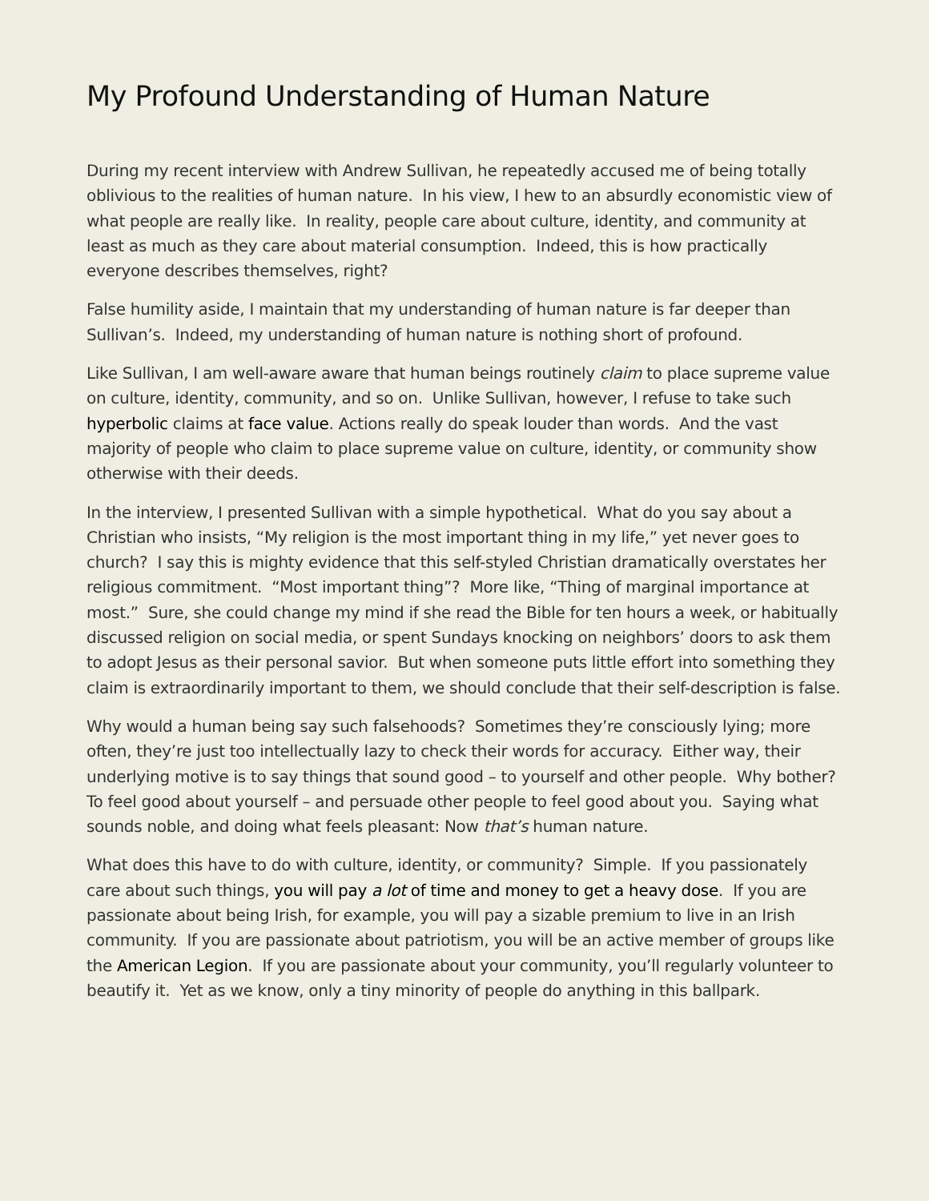My Profound Understanding of Human Nature
During my recent interview with Andrew Sullivan, he repeatedly accused me of being totally oblivious to the realities of human nature. In his view, I hew to an absurdly economistic view of what people are really like. In reality, people care about culture, identity, and community at least as much as they care about material consumption. Indeed, this is how practically everyone describes themselves, right?
False humility aside, I maintain that my understanding of human nature is far deeper than Sullivan’s. Indeed, my understanding of human nature is nothing short of profound.
Like Sullivan, I am well-aware aware that human beings routinely claim to place supreme value on culture, identity, community, and so on. Unlike Sullivan, however, I refuse to take such hyperbolic claims at face value. Actions really do speak louder than words. And the vast majority of people who claim to place supreme value on culture, identity, or community show otherwise with their deeds.
In the interview, I presented Sullivan with a simple hypothetical. What do you say about a Christian who insists, “My religion is the most important thing in my life,” yet never goes to church? I say this is mighty evidence that this self-styled Christian dramatically overstates her religious commitment. “Most important thing”? More like, “Thing of marginal importance at most.” Sure, she could change my mind if she read the Bible for ten hours a week, or habitually discussed religion on social media, or spent Sundays knocking on neighbors’ doors to ask them to adopt Jesus as their personal savior. But when someone puts little effort into something they claim is extraordinarily important to them, we should conclude that their self-description is false.
Why would a human being say such falsehoods? Sometimes they’re consciously lying; more often, they’re just too intellectually lazy to check their words for accuracy. Either way, their underlying motive is to say things that sound good – to yourself and other people. Why bother? To feel good about yourself – and persuade other people to feel good about you. Saying what sounds noble, and doing what feels pleasant: Now that’s human nature.
What does this have to do with culture, identity, or community? Simple. If you passionately care about such things, you will pay a lot of time and money to get a heavy dose. If you are passionate about being Irish, for example, you will pay a sizable premium to live in an Irish community. If you are passionate about patriotism, you will be an active member of groups like the American Legion. If you are passionate about your community, you’ll regularly volunteer to beautify it. Yet as we know, only a tiny minority of people do anything in this ballpark.